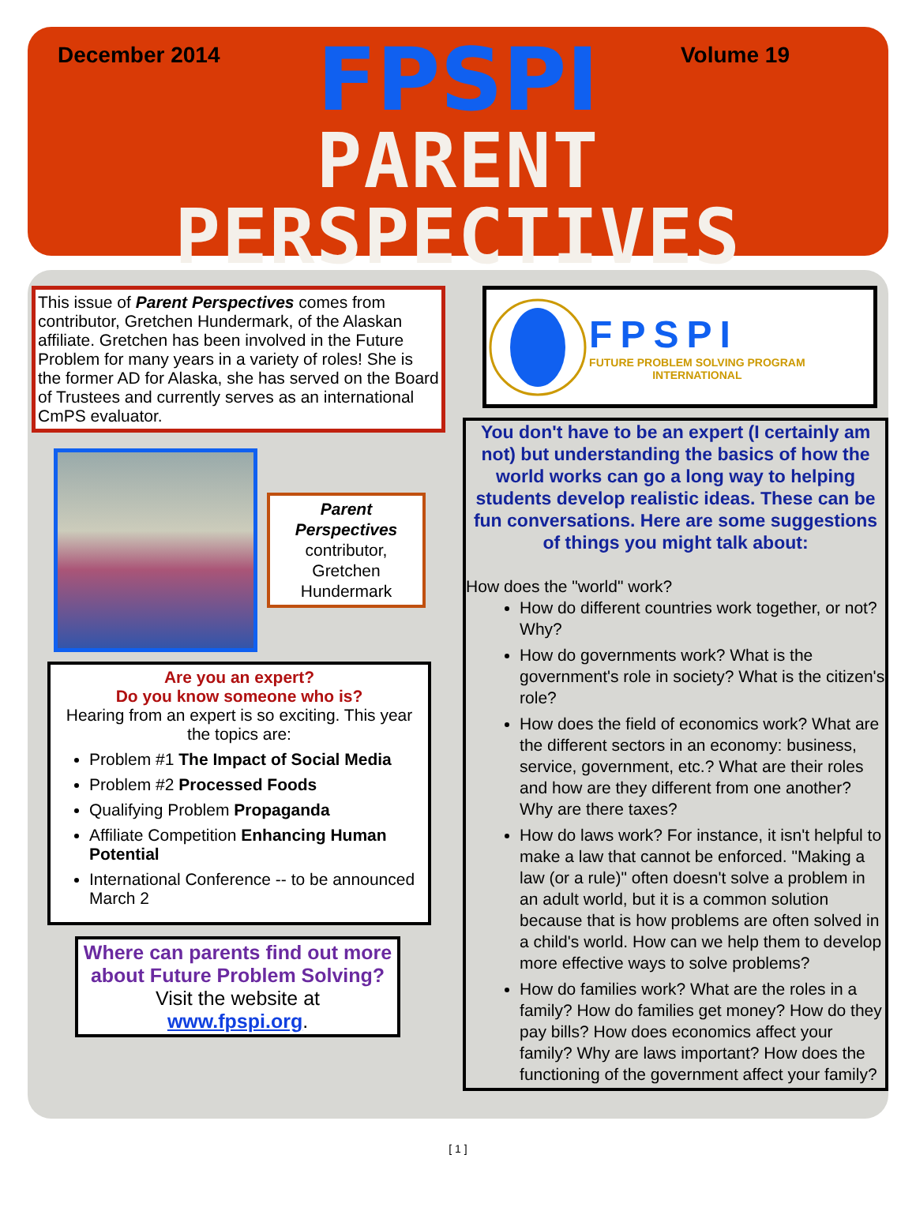December 2014 Volume 19
FPSPI
PARENT PERSPECTIVES
This issue of Parent Perspectives comes from contributor, Gretchen Hundermark, of the Alaskan affiliate. Gretchen has been involved in the Future Problem for many years in a variety of roles! She is the former AD for Alaska, she has served on the Board of Trustees and currently serves as an international CmPS evaluator.
Parent Perspectives
contributor, Gretchen Hundermark
Are you an expert?
Do you know someone who is?
Hearing from an expert is so exciting. This year the topics are:
Problem #1 The Impact of Social Media
Problem #2 Processed Foods
Qualifying Problem Propaganda
Affiliate Competition Enhancing Human Potential
International Conference -- to be announced March 2
Where can parents find out more about Future Problem Solving?
Visit the website at
www.fpspi.org.
FPSPI
FUTURE PROBLEM SOLVING PROGRAM
INTERNATIONAL
You don't have to be an expert (I certainly am not) but understanding the basics of how the world works can go a long way to helping students develop realistic ideas. These can be fun conversations. Here are some suggestions of things you might talk about:
How does the "world" work?
How do different countries work together, or not? Why?
How do governments work? What is the government's role in society? What is the citizen's role?
How does the field of economics work? What are the different sectors in an economy: business, service, government, etc.? What are their roles and how are they different from one another? Why are there taxes?
How do laws work? For instance, it isn't helpful to make a law that cannot be enforced. "Making a law (or a rule)" often doesn't solve a problem in an adult world, but it is a common solution because that is how problems are often solved in a child's world. How can we help them to develop more effective ways to solve problems?
How do families work? What are the roles in a family? How do families get money? How do they pay bills? How does economics affect your family? Why are laws important? How does the functioning of the government affect your family?
[ 1 ]